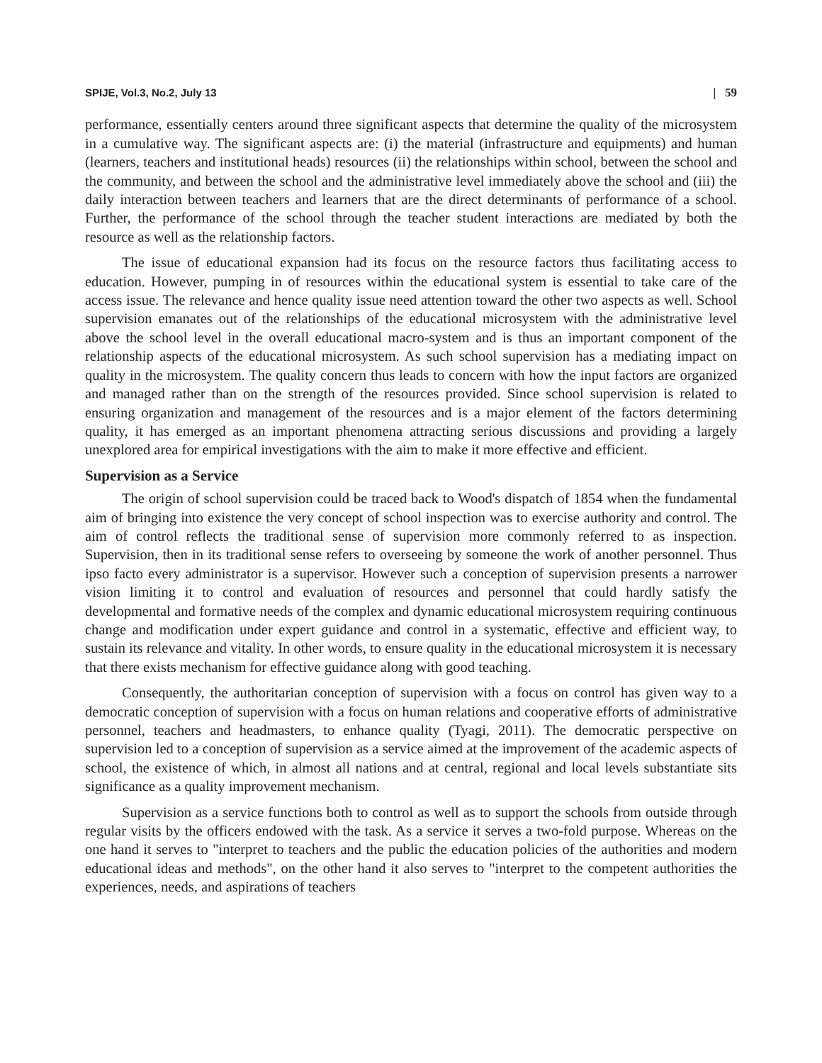SPIJE, Vol.3, No.2, July 13 | 59
performance, essentially centers around three significant aspects that determine the quality of the microsystem in a cumulative way. The significant aspects are: (i) the material (infrastructure and equipments) and human (learners, teachers and institutional heads) resources (ii) the relationships within school, between the school and the community, and between the school and the administrative level immediately above the school and (iii) the daily interaction between teachers and learners that are the direct determinants of performance of a school. Further, the performance of the school through the teacher student interactions are mediated by both the resource as well as the relationship factors.
The issue of educational expansion had its focus on the resource factors thus facilitating access to education. However, pumping in of resources within the educational system is essential to take care of the access issue. The relevance and hence quality issue need attention toward the other two aspects as well. School supervision emanates out of the relationships of the educational microsystem with the administrative level above the school level in the overall educational macro-system and is thus an important component of the relationship aspects of the educational microsystem. As such school supervision has a mediating impact on quality in the microsystem. The quality concern thus leads to concern with how the input factors are organized and managed rather than on the strength of the resources provided. Since school supervision is related to ensuring organization and management of the resources and is a major element of the factors determining quality, it has emerged as an important phenomena attracting serious discussions and providing a largely unexplored area for empirical investigations with the aim to make it more effective and efficient.
Supervision as a Service
The origin of school supervision could be traced back to Wood's dispatch of 1854 when the fundamental aim of bringing into existence the very concept of school inspection was to exercise authority and control. The aim of control reflects the traditional sense of supervision more commonly referred to as inspection. Supervision, then in its traditional sense refers to overseeing by someone the work of another personnel. Thus ipso facto every administrator is a supervisor. However such a conception of supervision presents a narrower vision limiting it to control and evaluation of resources and personnel that could hardly satisfy the developmental and formative needs of the complex and dynamic educational microsystem requiring continuous change and modification under expert guidance and control in a systematic, effective and efficient way, to sustain its relevance and vitality. In other words, to ensure quality in the educational microsystem it is necessary that there exists mechanism for effective guidance along with good teaching.
Consequently, the authoritarian conception of supervision with a focus on control has given way to a democratic conception of supervision with a focus on human relations and cooperative efforts of administrative personnel, teachers and headmasters, to enhance quality (Tyagi, 2011). The democratic perspective on supervision led to a conception of supervision as a service aimed at the improvement of the academic aspects of school, the existence of which, in almost all nations and at central, regional and local levels substantiate sits significance as a quality improvement mechanism.
Supervision as a service functions both to control as well as to support the schools from outside through regular visits by the officers endowed with the task. As a service it serves a two-fold purpose. Whereas on the one hand it serves to "interpret to teachers and the public the education policies of the authorities and modern educational ideas and methods", on the other hand it also serves to "interpret to the competent authorities the experiences, needs, and aspirations of teachers